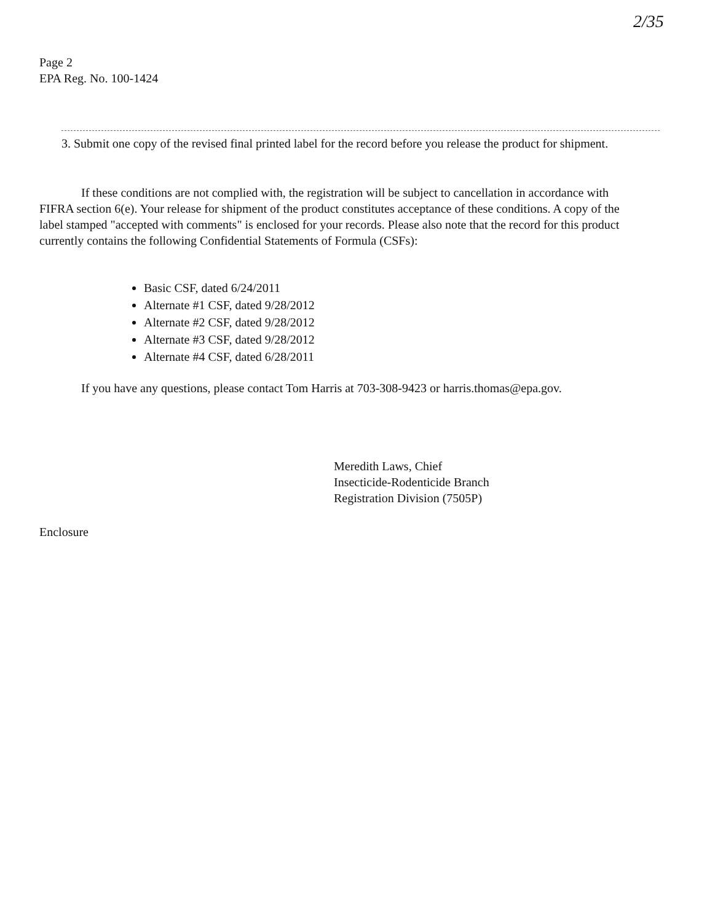2/35
Page 2
EPA Reg. No. 100-1424
3. Submit one copy of the revised final printed label for the record before you release the product for shipment.
If these conditions are not complied with, the registration will be subject to cancellation in accordance with FIFRA section 6(e). Your release for shipment of the product constitutes acceptance of these conditions. A copy of the label stamped "accepted with comments" is enclosed for your records. Please also note that the record for this product currently contains the following Confidential Statements of Formula (CSFs):
Basic CSF, dated 6/24/2011
Alternate #1 CSF, dated 9/28/2012
Alternate #2 CSF, dated 9/28/2012
Alternate #3 CSF, dated 9/28/2012
Alternate #4 CSF, dated 6/28/2011
If you have any questions, please contact Tom Harris at 703-308-9423 or harris.thomas@epa.gov.
Meredith Laws, Chief
Insecticide-Rodenticide Branch
Registration Division (7505P)
Enclosure